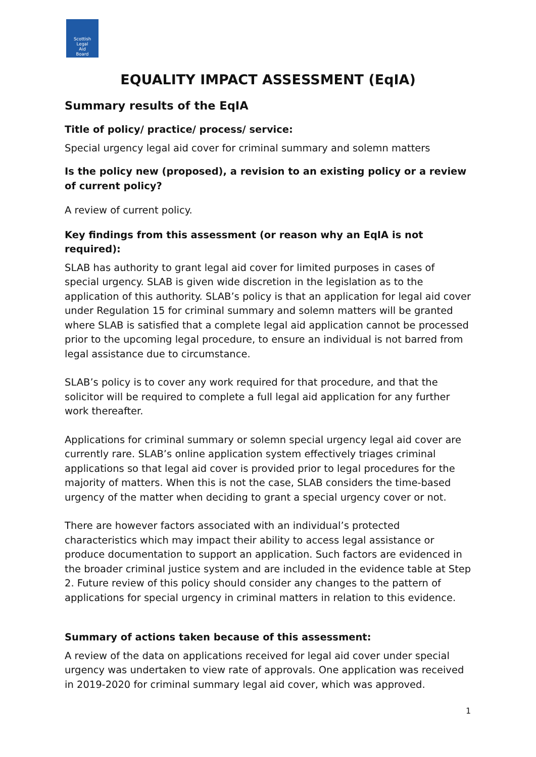Scottish
Legal
Aid
Board
EQUALITY IMPACT ASSESSMENT (EqIA)
Summary results of the EqIA
Title of policy/ practice/ process/ service:
Special urgency legal aid cover for criminal summary and solemn matters
Is the policy new (proposed), a revision to an existing policy or a review of current policy?
A review of current policy.
Key findings from this assessment (or reason why an EqIA is not required):
SLAB has authority to grant legal aid cover for limited purposes in cases of special urgency. SLAB is given wide discretion in the legislation as to the application of this authority. SLAB’s policy is that an application for legal aid cover under Regulation 15 for criminal summary and solemn matters will be granted where SLAB is satisfied that a complete legal aid application cannot be processed prior to the upcoming legal procedure, to ensure an individual is not barred from legal assistance due to circumstance.
SLAB’s policy is to cover any work required for that procedure, and that the solicitor will be required to complete a full legal aid application for any further work thereafter.
Applications for criminal summary or solemn special urgency legal aid cover are currently rare. SLAB’s online application system effectively triages criminal applications so that legal aid cover is provided prior to legal procedures for the majority of matters. When this is not the case, SLAB considers the time-based urgency of the matter when deciding to grant a special urgency cover or not.
There are however factors associated with an individual’s protected characteristics which may impact their ability to access legal assistance or produce documentation to support an application. Such factors are evidenced in the broader criminal justice system and are included in the evidence table at Step 2. Future review of this policy should consider any changes to the pattern of applications for special urgency in criminal matters in relation to this evidence.
Summary of actions taken because of this assessment:
A review of the data on applications received for legal aid cover under special urgency was undertaken to view rate of approvals. One application was received in 2019-2020 for criminal summary legal aid cover, which was approved.
1